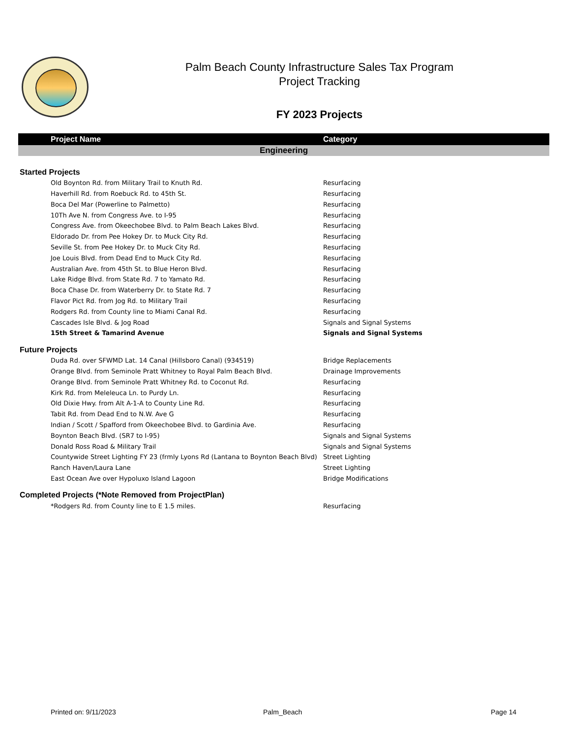Palm Beach County Infrastructure Sales Tax Program
Project Tracking
FY 2023 Projects
| Project Name | Category |
| --- | --- |
| Engineering | |
| Started Projects | |
| Old Boynton Rd. from Military Trail to Knuth Rd. | Resurfacing |
| Haverhill Rd. from Roebuck Rd. to 45th St. | Resurfacing |
| Boca Del Mar (Powerline to Palmetto) | Resurfacing |
| 10Th Ave N. from Congress Ave. to I-95 | Resurfacing |
| Congress Ave. from Okeechobee Blvd. to Palm Beach Lakes Blvd. | Resurfacing |
| Eldorado Dr. from Pee Hokey Dr. to Muck City Rd. | Resurfacing |
| Seville St. from Pee Hokey Dr. to Muck City Rd. | Resurfacing |
| Joe Louis Blvd. from Dead End to Muck City Rd. | Resurfacing |
| Australian Ave. from 45th St. to Blue Heron Blvd. | Resurfacing |
| Lake Ridge Blvd. from State Rd. 7 to Yamato Rd. | Resurfacing |
| Boca Chase Dr. from Waterberry Dr. to State Rd. 7 | Resurfacing |
| Flavor Pict Rd. from Jog Rd. to Military Trail | Resurfacing |
| Rodgers Rd. from County line to Miami Canal Rd. | Resurfacing |
| Cascades Isle Blvd. & Jog Road | Signals and Signal Systems |
| 15th Street & Tamarind Avenue | Signals and Signal Systems |
| Future Projects | |
| Duda Rd. over SFWMD Lat. 14 Canal (Hillsboro Canal) (934519) | Bridge Replacements |
| Orange Blvd. from Seminole Pratt Whitney to Royal Palm Beach Blvd. | Drainage Improvements |
| Orange Blvd. from Seminole Pratt Whitney Rd. to Coconut Rd. | Resurfacing |
| Kirk Rd. from Meleleuca Ln. to Purdy Ln. | Resurfacing |
| Old Dixie Hwy. from Alt A-1-A to County Line Rd. | Resurfacing |
| Tabit Rd. from Dead End to N.W. Ave G | Resurfacing |
| Indian / Scott / Spafford from Okeechobee Blvd. to Gardinia Ave. | Resurfacing |
| Boynton Beach Blvd. (SR7 to I-95) | Signals and Signal Systems |
| Donald Ross Road & Military Trail | Signals and Signal Systems |
| Countywide Street Lighting FY 23 (frmly Lyons Rd (Lantana to Boynton Beach Blvd) | Street Lighting |
| Ranch Haven/Laura Lane | Street Lighting |
| East Ocean Ave over Hypoluxo Island Lagoon | Bridge Modifications |
| Completed Projects (*Note Removed from ProjectPlan) | |
| *Rodgers Rd. from County line to E 1.5 miles. | Resurfacing |
Printed on: 9/11/2023 Palm_Beach Page 14